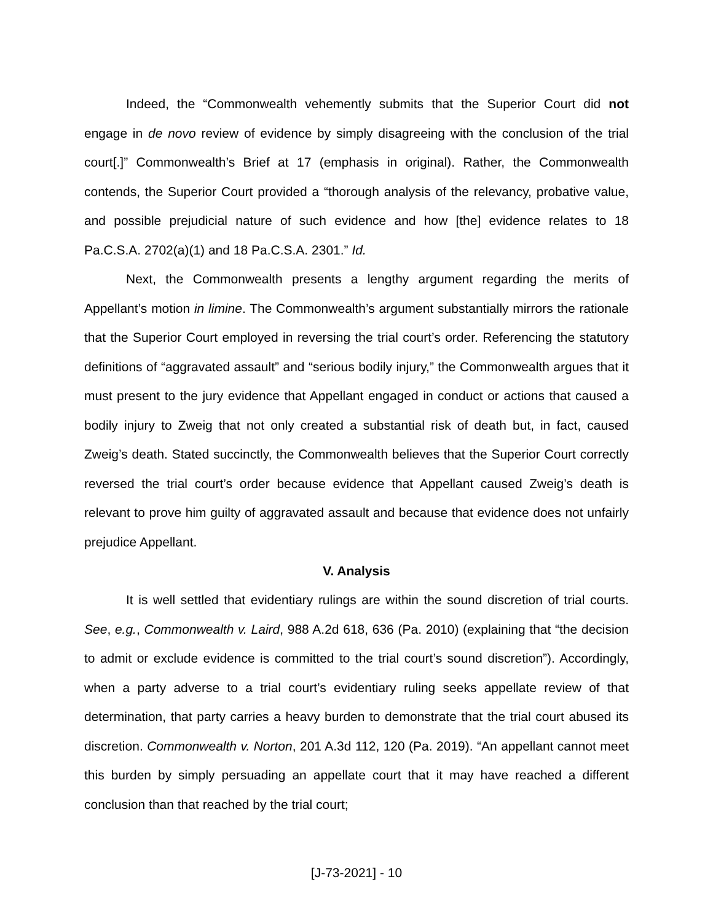Indeed, the “Commonwealth vehemently submits that the Superior Court did not engage in de novo review of evidence by simply disagreeing with the conclusion of the trial court[.]” Commonwealth’s Brief at 17 (emphasis in original). Rather, the Commonwealth contends, the Superior Court provided a “thorough analysis of the relevancy, probative value, and possible prejudicial nature of such evidence and how [the] evidence relates to 18 Pa.C.S.A. 2702(a)(1) and 18 Pa.C.S.A. 2301.” Id.
Next, the Commonwealth presents a lengthy argument regarding the merits of Appellant’s motion in limine. The Commonwealth’s argument substantially mirrors the rationale that the Superior Court employed in reversing the trial court’s order. Referencing the statutory definitions of “aggravated assault” and “serious bodily injury,” the Commonwealth argues that it must present to the jury evidence that Appellant engaged in conduct or actions that caused a bodily injury to Zweig that not only created a substantial risk of death but, in fact, caused Zweig’s death. Stated succinctly, the Commonwealth believes that the Superior Court correctly reversed the trial court’s order because evidence that Appellant caused Zweig’s death is relevant to prove him guilty of aggravated assault and because that evidence does not unfairly prejudice Appellant.
V. Analysis
It is well settled that evidentiary rulings are within the sound discretion of trial courts. See, e.g., Commonwealth v. Laird, 988 A.2d 618, 636 (Pa. 2010) (explaining that “the decision to admit or exclude evidence is committed to the trial court’s sound discretion”). Accordingly, when a party adverse to a trial court’s evidentiary ruling seeks appellate review of that determination, that party carries a heavy burden to demonstrate that the trial court abused its discretion. Commonwealth v. Norton, 201 A.3d 112, 120 (Pa. 2019). “An appellant cannot meet this burden by simply persuading an appellate court that it may have reached a different conclusion than that reached by the trial court;
[J-73-2021] - 10